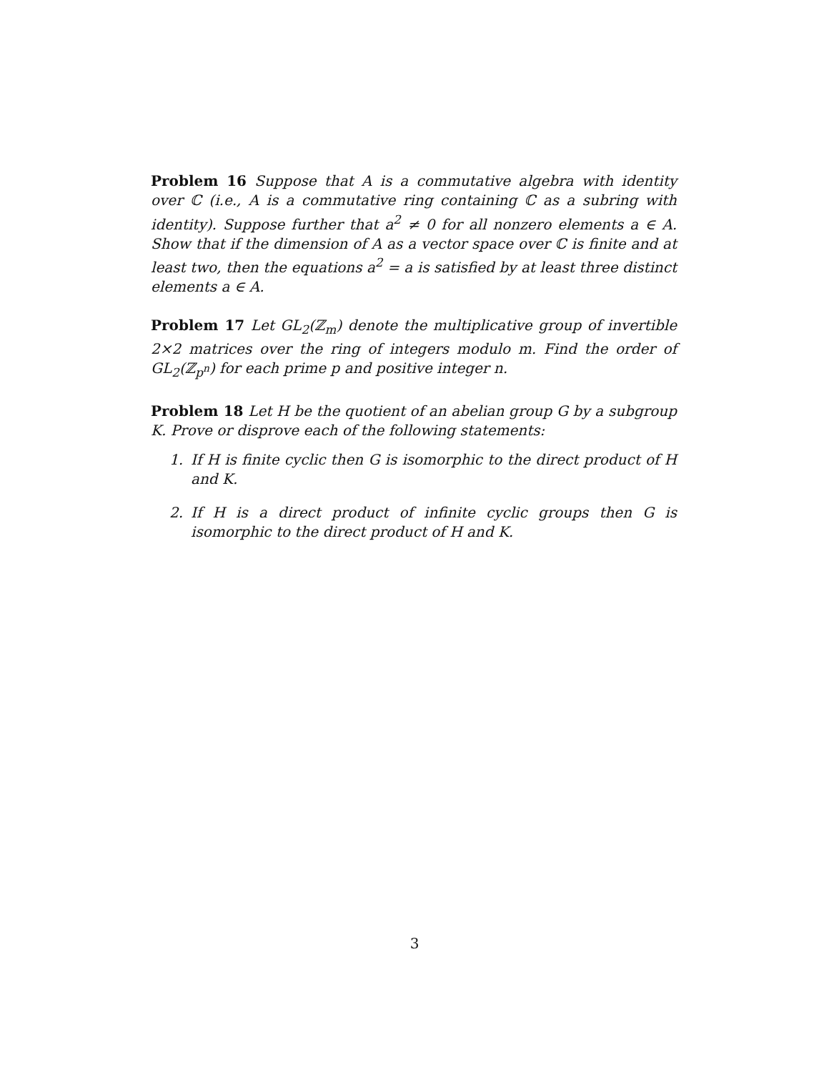Problem 16 Suppose that A is a commutative algebra with identity over ℂ (i.e., A is a commutative ring containing ℂ as a subring with identity). Suppose further that a<sup>2</sup> ≠ 0 for all nonzero elements a ∈ A. Show that if the dimension of A as a vector space over ℂ is finite and at least two, then the equations a<sup>2</sup> = a is satisfied by at least three distinct elements a ∈ A.
Problem 17 Let GL<sub>2</sub>(ℤ<sub>m</sub>) denote the multiplicative group of invertible 2×2 matrices over the ring of integers modulo m. Find the order of GL<sub>2</sub>(ℤ<sub>p<sup>n</sup></sub>) for each prime p and positive integer n.
Problem 18 Let H be the quotient of an abelian group G by a subgroup K. Prove or disprove each of the following statements:
1. If H is finite cyclic then G is isomorphic to the direct product of H and K.
2. If H is a direct product of infinite cyclic groups then G is isomorphic to the direct product of H and K.
3